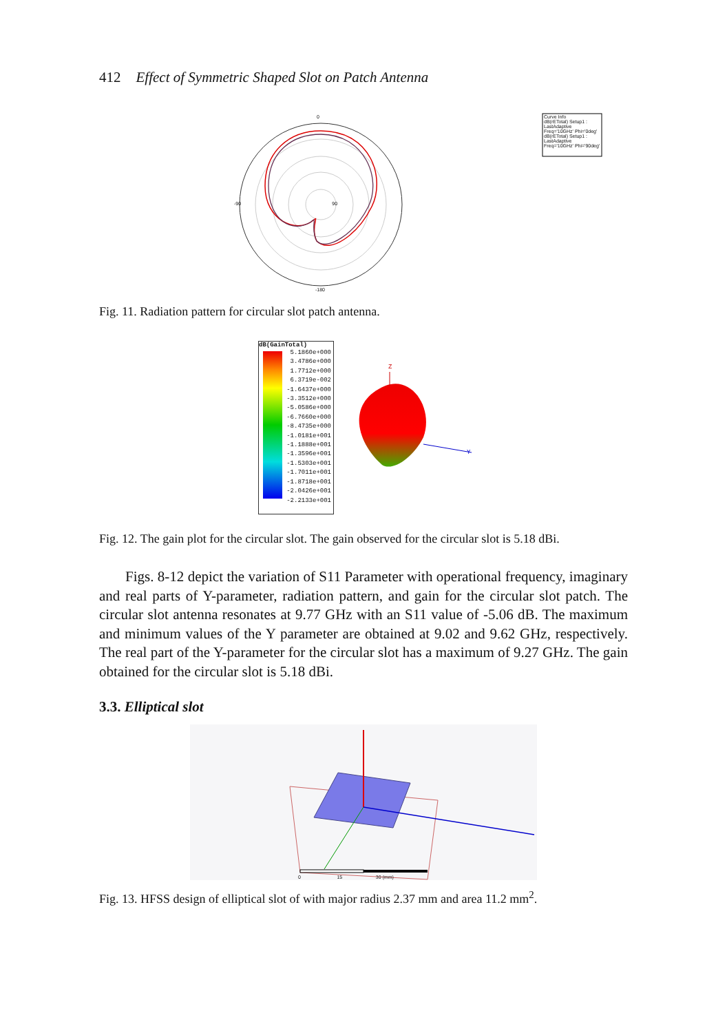412 Effect of Symmetric Shaped Slot on Patch Antenna
0
Curve Info
dB(rETotal) Setup1 : LastAdaptive Freq='10GHz' Phi='0deg'
dB(rETotal) Setup1 : LastAdaptive Freq='10GHz' Phi='90deg'
-90 90
-180
Fig. 11. Radiation pattern for circular slot patch antenna.
dB(GainTotal)
5.1860e+000
3.4786e+000
1.7712e+000
6.3719e-002
-1.6437e+000
-3.3512e+000
-5.0586e+000
-6.7660e+000
-8.4735e+000
-1.0181e+001
-1.1888e+001
-1.3596e+001
-1.5303e+001
-1.7011e+001
-1.8718e+001
-2.0426e+001
-2.2133e+001
Z
Y
Fig. 12. The gain plot for the circular slot. The gain observed for the circular slot is 5.18 dBi.
Figs. 8-12 depict the variation of S11 Parameter with operational frequency, imaginary and real parts of Y-parameter, radiation pattern, and gain for the circular slot patch. The circular slot antenna resonates at 9.77 GHz with an S11 value of -5.06 dB. The maximum and minimum values of the Y parameter are obtained at 9.02 and 9.62 GHz, respectively. The real part of the Y-parameter for the circular slot has a maximum of 9.27 GHz. The gain obtained for the circular slot is 5.18 dBi.
3.3. Elliptical slot
0 15 30 (mm)
Fig. 13. HFSS design of elliptical slot of with major radius 2.37 mm and area 11.2 mm<sup>2</sup>.